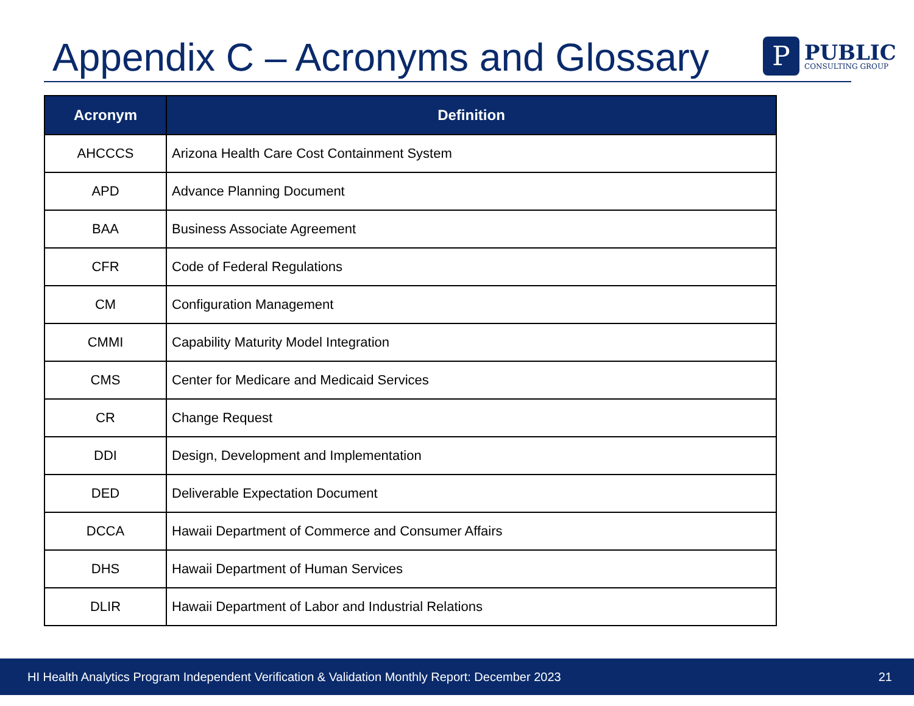Appendix C – Acronyms and Glossary
P
PUBLIC
CONSULTING GROUP
| Acronym | Definition |
| --- | --- |
| AHCCCS | Arizona Health Care Cost Containment System |
| APD | Advance Planning Document |
| BAA | Business Associate Agreement |
| CFR | Code of Federal Regulations |
| CM | Configuration Management |
| CMMI | Capability Maturity Model Integration |
| CMS | Center for Medicare and Medicaid Services |
| CR | Change Request |
| DDI | Design, Development and Implementation |
| DED | Deliverable Expectation Document |
| DCCA | Hawaii Department of Commerce and Consumer Affairs |
| DHS | Hawaii Department of Human Services |
| DLIR | Hawaii Department of Labor and Industrial Relations |
HI Health Analytics Program Independent Verification & Validation Monthly Report: December 2023 21